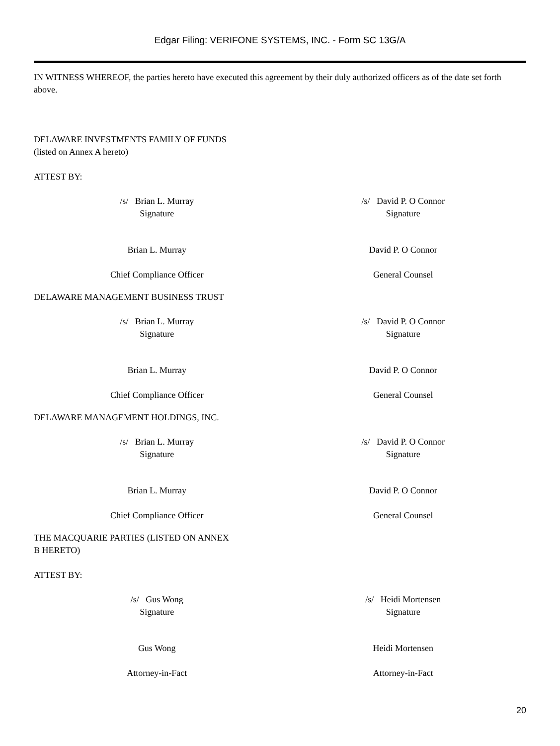Edgar Filing: VERIFONE SYSTEMS, INC. - Form SC 13G/A
IN WITNESS WHEREOF, the parties hereto have executed this agreement by their duly authorized officers as of the date set forth above.
DELAWARE INVESTMENTS FAMILY OF FUNDS
(listed on Annex A hereto)
ATTEST BY:
/s/ Brian L. Murray
Signature
/s/ David P. O Connor
Signature
Brian L. Murray David P. O Connor
Chief Compliance Officer General Counsel
DELAWARE MANAGEMENT BUSINESS TRUST
/s/ Brian L. Murray
Signature
/s/ David P. O Connor
Signature
Brian L. Murray David P. O Connor
Chief Compliance Officer General Counsel
DELAWARE MANAGEMENT HOLDINGS, INC.
/s/ Brian L. Murray
Signature
/s/ David P. O Connor
Signature
Brian L. Murray David P. O Connor
Chief Compliance Officer General Counsel
THE MACQUARIE PARTIES (LISTED ON ANNEX
B HERETO)
ATTEST BY:
/s/ Gus Wong
Signature
/s/ Heidi Mortensen
Signature
Gus Wong Heidi Mortensen
Attorney-in-Fact Attorney-in-Fact
20